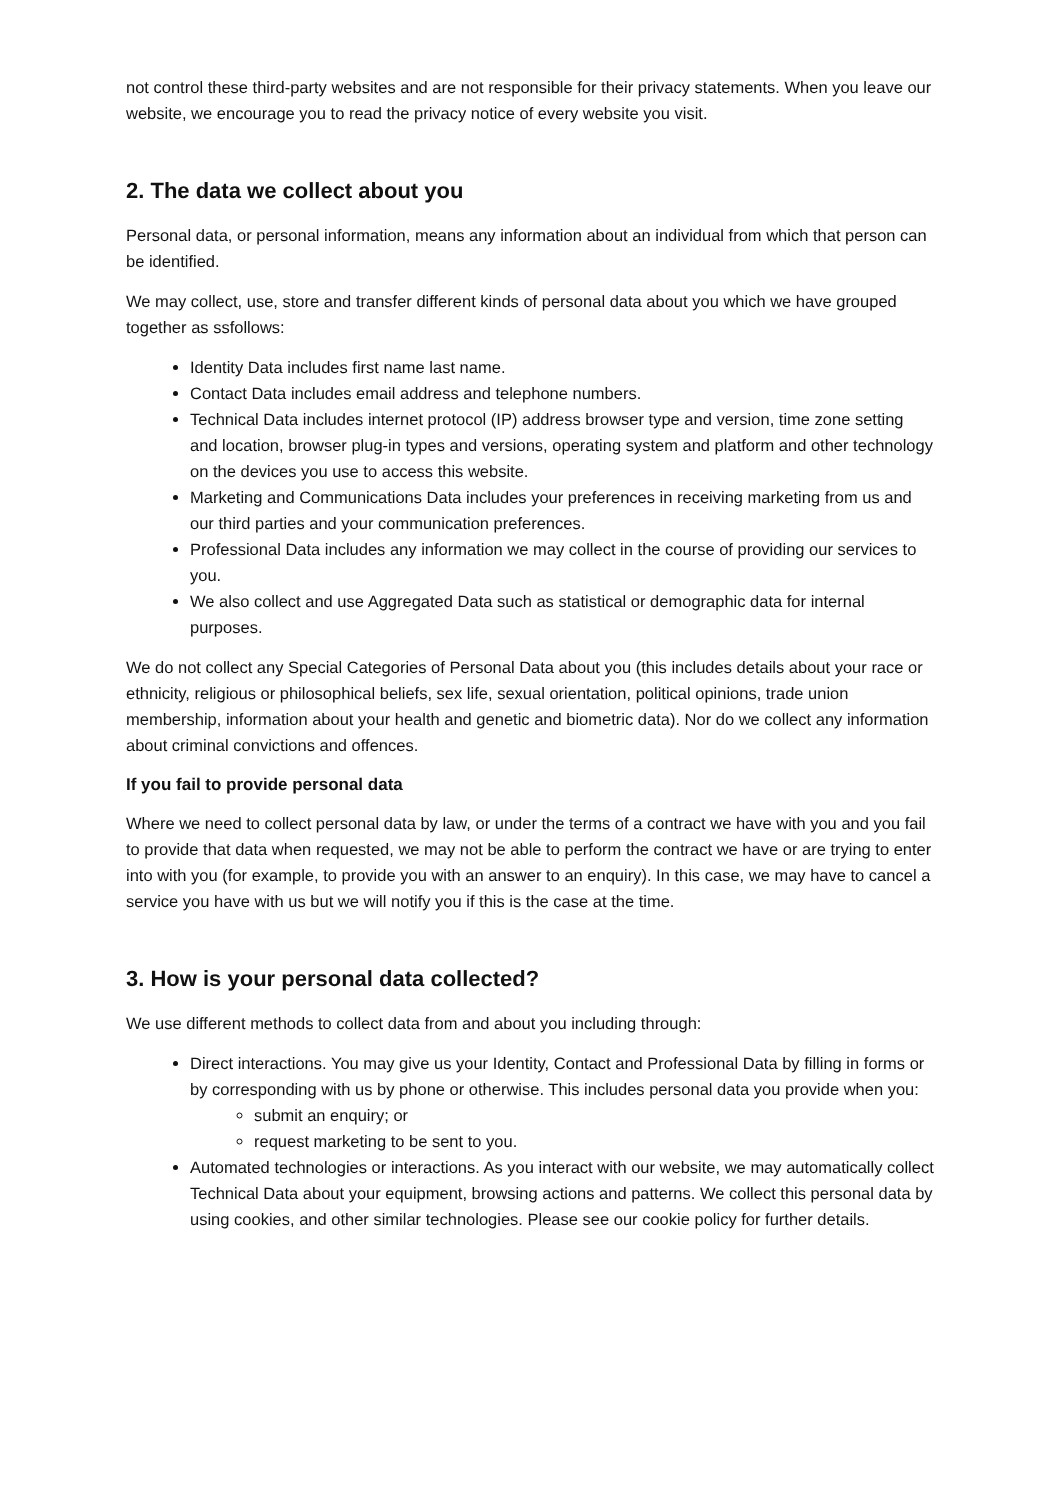not control these third-party websites and are not responsible for their privacy statements. When you leave our website, we encourage you to read the privacy notice of every website you visit.
2. The data we collect about you
Personal data, or personal information, means any information about an individual from which that person can be identified.
We may collect, use, store and transfer different kinds of personal data about you which we have grouped together as ssfollows:
Identity Data includes first name last name.
Contact Data includes email address and telephone numbers.
Technical Data includes internet protocol (IP) address browser type and version, time zone setting and location, browser plug-in types and versions, operating system and platform and other technology on the devices you use to access this website.
Marketing and Communications Data includes your preferences in receiving marketing from us and our third parties and your communication preferences.
Professional Data includes any information we may collect in the course of providing our services to you.
We also collect and use Aggregated Data such as statistical or demographic data for internal purposes.
We do not collect any Special Categories of Personal Data about you (this includes details about your race or ethnicity, religious or philosophical beliefs, sex life, sexual orientation, political opinions, trade union membership, information about your health and genetic and biometric data). Nor do we collect any information about criminal convictions and offences.
If you fail to provide personal data
Where we need to collect personal data by law, or under the terms of a contract we have with you and you fail to provide that data when requested, we may not be able to perform the contract we have or are trying to enter into with you (for example, to provide you with an answer to an enquiry). In this case, we may have to cancel a service you have with us but we will notify you if this is the case at the time.
3. How is your personal data collected?
We use different methods to collect data from and about you including through:
Direct interactions. You may give us your Identity, Contact and Professional Data by filling in forms or by corresponding with us by phone or otherwise. This includes personal data you provide when you:
submit an enquiry; or
request marketing to be sent to you.
Automated technologies or interactions. As you interact with our website, we may automatically collect Technical Data about your equipment, browsing actions and patterns. We collect this personal data by using cookies, and other similar technologies. Please see our cookie policy for further details.